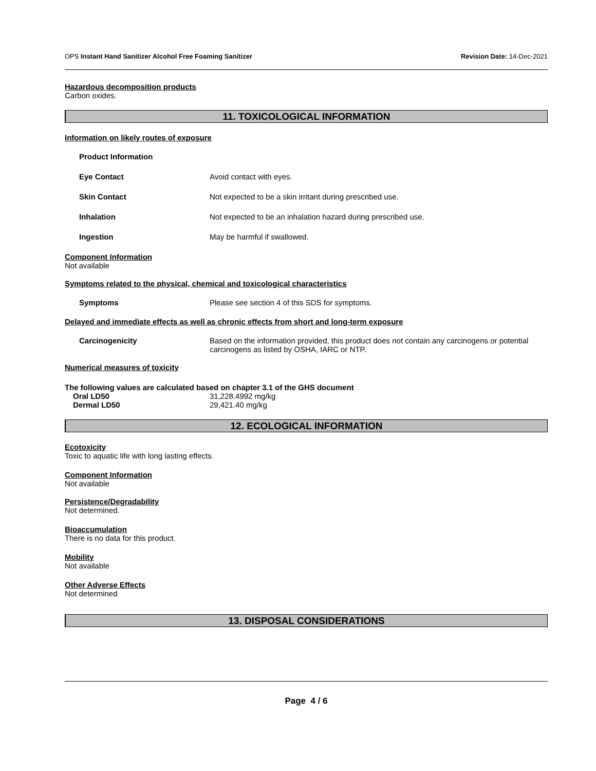OPS Instant Hand Sanitizer Alcohol Free Foaming Sanitizer Revision Date: 14-Dec-2021
Hazardous decomposition products
Carbon oxides.
11. TOXICOLOGICAL INFORMATION
Information on likely routes of exposure
Product Information
Eye Contact Avoid contact with eyes.
Skin Contact Not expected to be a skin irritant during prescribed use.
Inhalation Not expected to be an inhalation hazard during prescribed use.
Ingestion May be harmful if swallowed.
Component Information
Not available
Symptoms related to the physical, chemical and toxicological characteristics
Symptoms Please see section 4 of this SDS for symptoms.
Delayed and immediate effects as well as chronic effects from short and long-term exposure
Carcinogenicity Based on the information provided, this product does not contain any carcinogens or potential carcinogens as listed by OSHA, IARC or NTP.
Numerical measures of toxicity
The following values are calculated based on chapter 3.1 of the GHS document
Oral LD50 31,228.4992 mg/kg
Dermal LD50 29,421.40 mg/kg
12. ECOLOGICAL INFORMATION
Ecotoxicity
Toxic to aquatic life with long lasting effects.
Component Information
Not available
Persistence/Degradability
Not determined.
Bioaccumulation
There is no data for this product.
Mobility
Not available
Other Adverse Effects
Not determined
13. DISPOSAL CONSIDERATIONS
Page 4 / 6